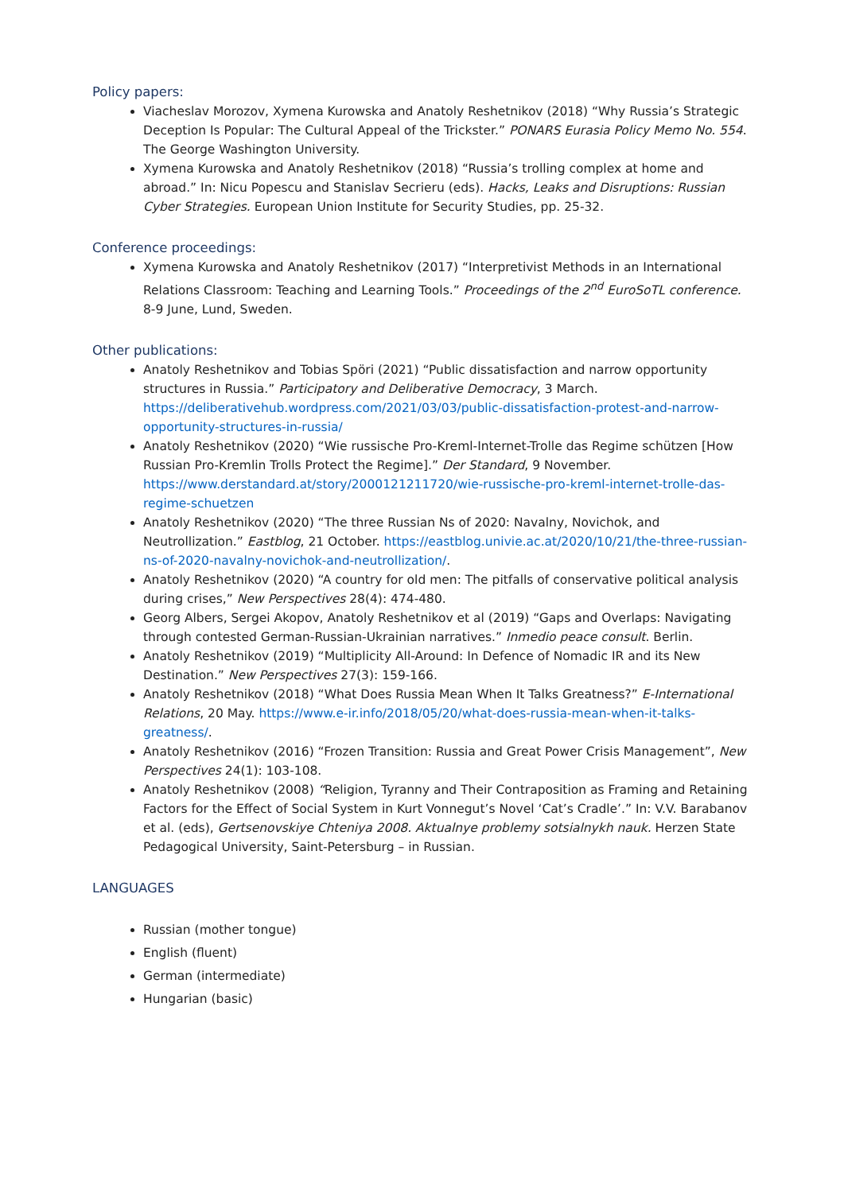Policy papers:
Viacheslav Morozov, Xymena Kurowska and Anatoly Reshetnikov (2018) “Why Russia’s Strategic Deception Is Popular: The Cultural Appeal of the Trickster.” PONARS Eurasia Policy Memo No. 554. The George Washington University.
Xymena Kurowska and Anatoly Reshetnikov (2018) “Russia’s trolling complex at home and abroad.” In: Nicu Popescu and Stanislav Secrieru (eds). Hacks, Leaks and Disruptions: Russian Cyber Strategies. European Union Institute for Security Studies, pp. 25-32.
Conference proceedings:
Xymena Kurowska and Anatoly Reshetnikov (2017) “Interpretivist Methods in an International Relations Classroom: Teaching and Learning Tools.” Proceedings of the 2<sup>nd</sup> EuroSoTL conference. 8-9 June, Lund, Sweden.
Other publications:
Anatoly Reshetnikov and Tobias Spöri (2021) “Public dissatisfaction and narrow opportunity structures in Russia.” Participatory and Deliberative Democracy, 3 March. https://deliberativehub.wordpress.com/2021/03/03/public-dissatisfaction-protest-and-narrow-opportunity-structures-in-russia/
Anatoly Reshetnikov (2020) “Wie russische Pro-Kreml-Internet-Trolle das Regime schützen [How Russian Pro-Kremlin Trolls Protect the Regime].” Der Standard, 9 November. https://www.derstandard.at/story/2000121211720/wie-russische-pro-kreml-internet-trolle-das-regime-schuetzen
Anatoly Reshetnikov (2020) “The three Russian Ns of 2020: Navalny, Novichok, and Neutrollization.” Eastblog, 21 October. https://eastblog.univie.ac.at/2020/10/21/the-three-russian-ns-of-2020-navalny-novichok-and-neutrollization/.
Anatoly Reshetnikov (2020) “A country for old men: The pitfalls of conservative political analysis during crises,” New Perspectives 28(4): 474-480.
Georg Albers, Sergei Akopov, Anatoly Reshetnikov et al (2019) “Gaps and Overlaps: Navigating through contested German-Russian-Ukrainian narratives.” Inmedio peace consult. Berlin.
Anatoly Reshetnikov (2019) “Multiplicity All-Around: In Defence of Nomadic IR and its New Destination.” New Perspectives 27(3): 159-166.
Anatoly Reshetnikov (2018) “What Does Russia Mean When It Talks Greatness?” E-International Relations, 20 May. https://www.e-ir.info/2018/05/20/what-does-russia-mean-when-it-talks-greatness/.
Anatoly Reshetnikov (2016) “Frozen Transition: Russia and Great Power Crisis Management”, New Perspectives 24(1): 103-108.
Anatoly Reshetnikov (2008) “Religion, Tyranny and Their Contraposition as Framing and Retaining Factors for the Effect of Social System in Kurt Vonnegut’s Novel ‘Cat’s Cradle’.” In: V.V. Barabanov et al. (eds), Gertsenovskiye Chteniya 2008. Aktualnye problemy sotsialnykh nauk. Herzen State Pedagogical University, Saint-Petersburg – in Russian.
LANGUAGES
Russian (mother tongue)
English (fluent)
German (intermediate)
Hungarian (basic)